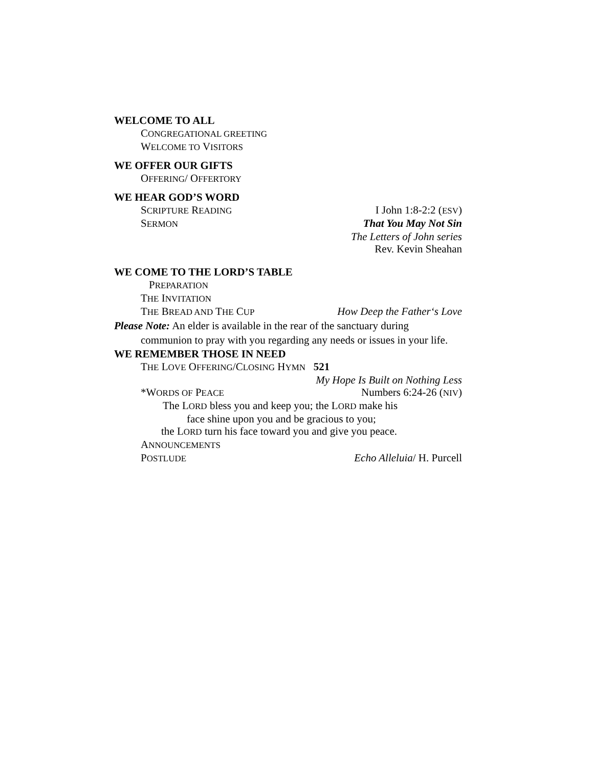WELCOME TO ALL
CONGREGATIONAL GREETING
WELCOME TO VISITORS
WE OFFER OUR GIFTS
OFFERING/ OFFERTORY
WE HEAR GOD’S WORD
SCRIPTURE READING I John 1:8-2:2 (ESV)
SERMON That You May Not Sin
The Letters of John series
Rev. Kevin Sheahan
WE COME TO THE LORD’S TABLE
PREPARATION
THE INVITATION
THE BREAD AND THE CUP How Deep the Father‘s Love
Please Note: An elder is available in the rear of the sanctuary during communion to pray with you regarding any needs or issues in your life.
WE REMEMBER THOSE IN NEED
THE LOVE OFFERING/CLOSING HYMN 521
My Hope Is Built on Nothing Less
*WORDS OF PEACE Numbers 6:24-26 (NIV)
The LORD bless you and keep you; the LORD make his
face shine upon you and be gracious to you;
the LORD turn his face toward you and give you peace.
ANNOUNCEMENTS
POSTLUDE Echo Alleluia/ H. Purcell